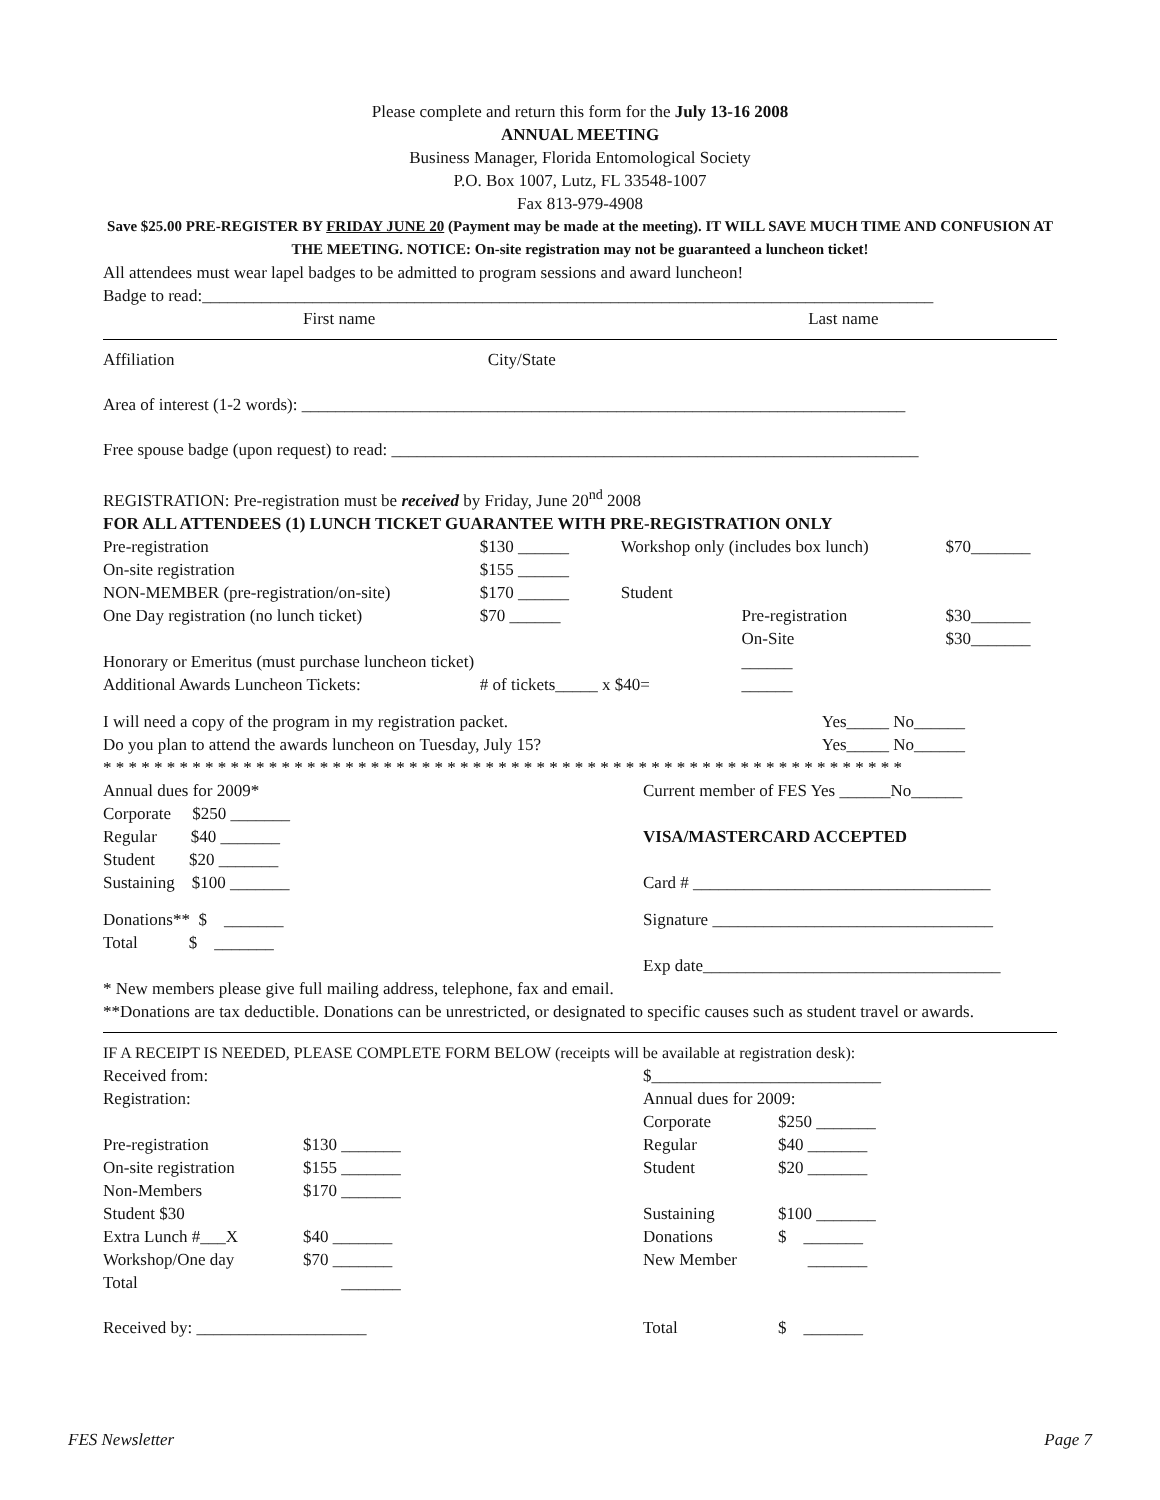Please complete and return this form for the July 13-16 2008
ANNUAL MEETING
Business Manager, Florida Entomological Society
P.O. Box 1007, Lutz, FL 33548-1007
Fax 813-979-4908
Save $25.00 PRE-REGISTER BY FRIDAY JUNE 20 (Payment may be made at the meeting). IT WILL SAVE MUCH TIME AND CONFUSION AT THE MEETING. NOTICE: On-site registration may not be guaranteed a luncheon ticket!
All attendees must wear lapel badges to be admitted to program sessions and award luncheon!
Badge to read:______________________________________________________________________________________
| First name | Last name |
| Affiliation | City/State |
Area of interest (1-2 words): _______________________________________________________________________
Free spouse badge (upon request) to read: ______________________________________________________________
REGISTRATION: Pre-registration must be received by Friday, June 20<sup>nd</sup> 2008
FOR ALL ATTENDEES (1) LUNCH TICKET GUARANTEE WITH PRE-REGISTRATION ONLY
| Pre-registration | $130 ______ | Workshop only (includes box lunch) | | $70_______ |
| On-site registration | $155 ______ | | | |
| NON-MEMBER (pre-registration/on-site) | $170 ______ | Student | | |
| One Day registration (no lunch ticket) | $70 ______ | | Pre-registration | $30_______ |
| | | | On-Site | $30_______ |
| Honorary or Emeritus (must purchase luncheon ticket) | | | ______ | |
| Additional Awards Luncheon Tickets: | # of tickets_____ x $40= | | ______ | |
| I will need a copy of the program in my registration packet. | Yes_____ No______ |
| Do you plan to attend the awards luncheon on Tuesday, July 15? | Yes_____ No______ |
* * * * * * * * * * * * * * * * * * * * * * * * * * * * * * * * * * * * * * * * * * * * * * * * * * * * * * * * * * * * * * *
| Annual dues for 2009* | Current member of FES Yes ______No______ |
| Corporate $250 _______ | |
| Regular $40 _______ | VISA/MASTERCARD ACCEPTED |
| Student $20 _______ | |
| Sustaining $100 _______ | Card # ___________________________________ |
| Donations** $ _______ | Signature _________________________________ |
| Total $ _______ | |
| | Exp date___________________________________ |
* New members please give full mailing address, telephone, fax and email.
**Donations are tax deductible. Donations can be unrestricted, or designated to specific causes such as student travel or awards.
IF A RECEIPT IS NEEDED, PLEASE COMPLETE FORM BELOW (receipts will be available at registration desk):
| Received from: | | $___________________________ | |
| Registration: | | Annual dues for 2009: | |
| | | Corporate | $250 _______ |
| Pre-registration | $130 _______ | Regular | $40 _______ |
| On-site registration | $155 _______ | Student | $20 _______ |
| Non-Members | $170 _______ | | |
| Student $30 | | Sustaining | $100 _______ |
| Extra Lunch #___X | $40 _______ | Donations | $ _______ |
| Workshop/One day | $70 _______ | New Member | _______ |
| Total | _______ | | |
| Received by: ____________________ | | Total | $ _______ |
FES Newsletter Page 7